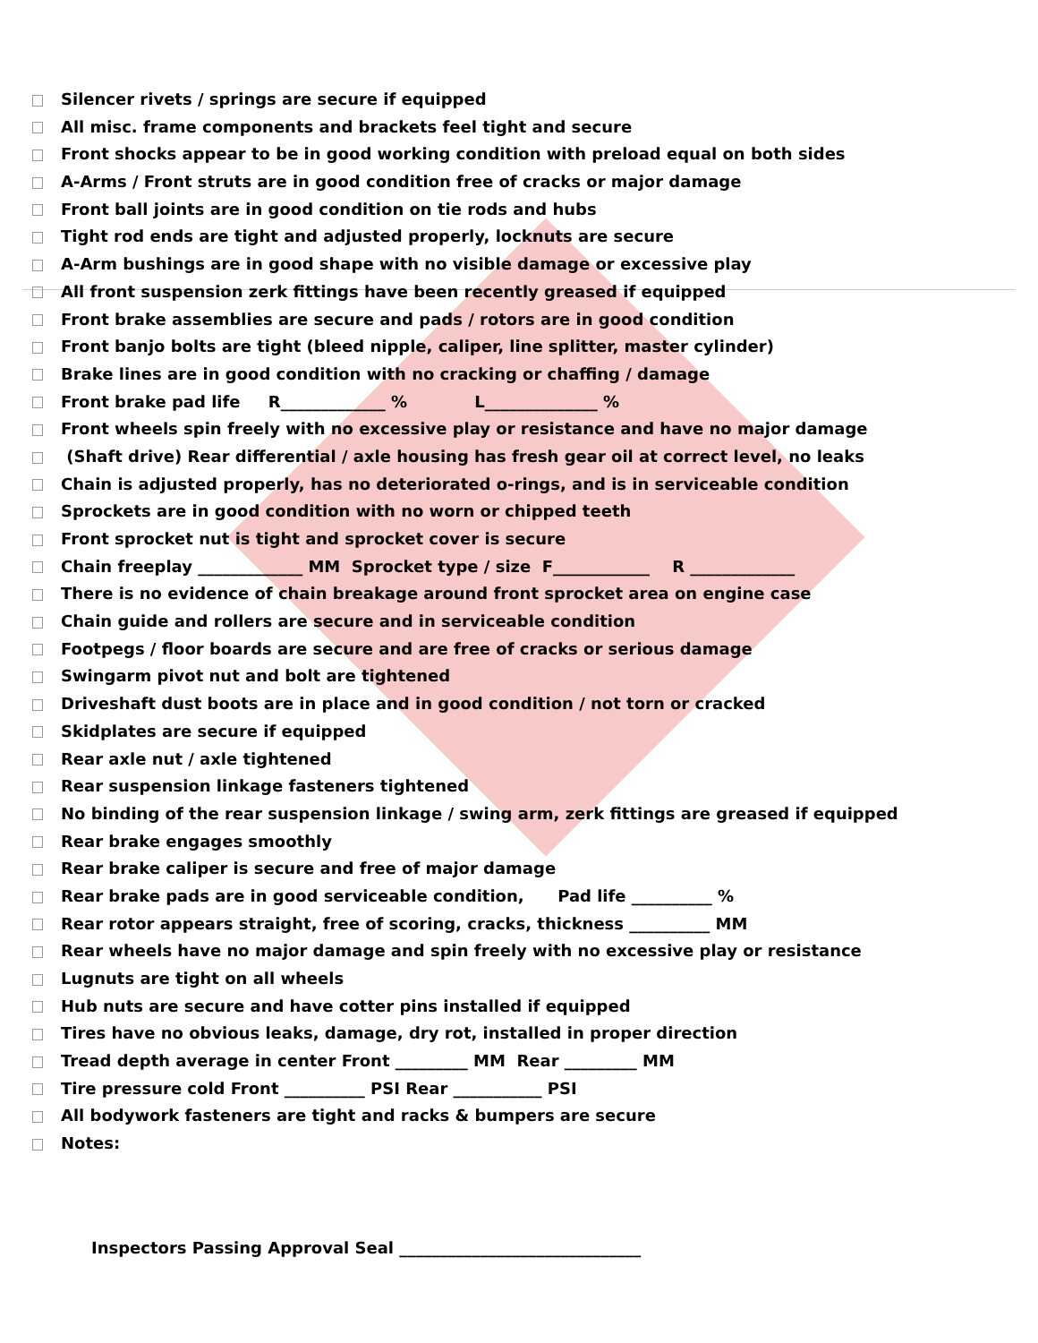Silencer rivets / springs are secure if equipped
All misc. frame components and brackets feel tight and secure
Front shocks appear to be in good working condition with preload equal on both sides
A-Arms / Front struts are in good condition free of cracks or major damage
Front ball joints are in good condition on tie rods and hubs
Tight rod ends are tight and adjusted properly, locknuts are secure
A-Arm bushings are in good shape with no visible damage or excessive play
All front suspension zerk fittings have been recently greased if equipped
Front brake assemblies are secure and pads / rotors are in good condition
Front banjo bolts are tight (bleed nipple, caliper, line splitter, master cylinder)
Brake lines are in good condition with no cracking or chaffing / damage
Front brake pad life R_____________ % L______________ %
Front wheels spin freely with no excessive play or resistance and have no major damage
(Shaft drive) Rear differential / axle housing has fresh gear oil at correct level, no leaks
Chain is adjusted properly, has no deteriorated o-rings, and is in serviceable condition
Sprockets are in good condition with no worn or chipped teeth
Front sprocket nut is tight and sprocket cover is secure
Chain freeplay _____________ MM Sprocket type / size F____________ R _____________
There is no evidence of chain breakage around front sprocket area on engine case
Chain guide and rollers are secure and in serviceable condition
Footpegs / floor boards are secure and are free of cracks or serious damage
Swingarm pivot nut and bolt are tightened
Driveshaft dust boots are in place and in good condition / not torn or cracked
Skidplates are secure if equipped
Rear axle nut / axle tightened
Rear suspension linkage fasteners tightened
No binding of the rear suspension linkage / swing arm, zerk fittings are greased if equipped
Rear brake engages smoothly
Rear brake caliper is secure and free of major damage
Rear brake pads are in good serviceable condition, Pad life __________ %
Rear rotor appears straight, free of scoring, cracks, thickness __________ MM
Rear wheels have no major damage and spin freely with no excessive play or resistance
Lugnuts are tight on all wheels
Hub nuts are secure and have cotter pins installed if equipped
Tires have no obvious leaks, damage, dry rot, installed in proper direction
Tread depth average in center Front _________ MM Rear _________ MM
Tire pressure cold Front __________ PSI Rear ___________ PSI
All bodywork fasteners are tight and racks & bumpers are secure
Notes:
Inspectors Passing Approval Seal ______________________________